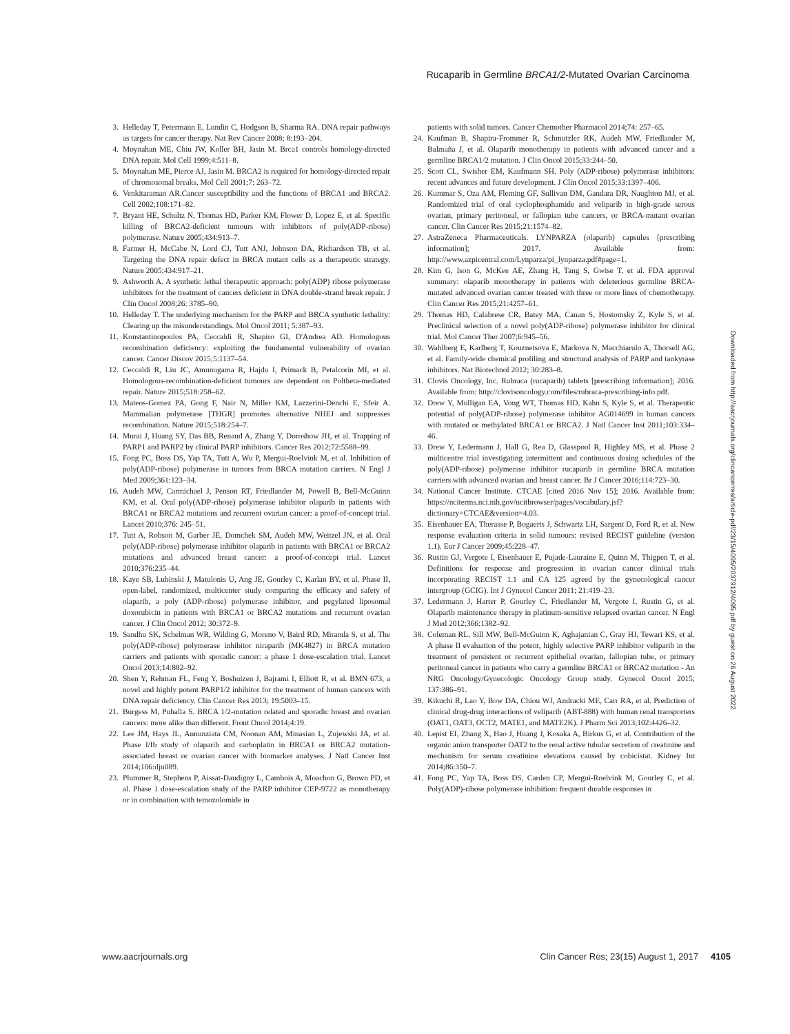Rucaparib in Germline BRCA1/2-Mutated Ovarian Carcinoma
3. Helleday T, Petermann E, Lundin C, Hodgson B, Sharma RA. DNA repair pathways as targets for cancer therapy. Nat Rev Cancer 2008; 8:193–204.
4. Moynahan ME, Chiu JW, Koller BH, Jasin M. Brca1 controls homology-directed DNA repair. Mol Cell 1999;4:511–8.
5. Moynahan ME, Pierce AJ, Jasin M. BRCA2 is required for homology-directed repair of chromosomal breaks. Mol Cell 2001;7: 263–72.
6. Venkitaraman AR.Cancer susceptibility and the functions of BRCA1 and BRCA2. Cell 2002;108:171–82.
7. Bryant HE, Schultz N, Thomas HD, Parker KM, Flower D, Lopez E, et al. Specific killing of BRCA2-deficient tumours with inhibitors of poly(ADP-ribose) polymerase. Nature 2005;434:913–7.
8. Farmer H, McCabe N, Lord CJ, Tutt ANJ, Johnson DA, Richardson TB, et al. Targeting the DNA repair defect in BRCA mutant cells as a therapeutic strategy. Nature 2005;434:917–21.
9. Ashworth A. A synthetic lethal therapeutic approach: poly(ADP) ribose polymerase inhibitors for the treatment of cancers deficient in DNA double-strand break repair. J Clin Oncol 2008;26: 3785–90.
10. Helleday T. The underlying mechanism for the PARP and BRCA synthetic lethality: Clearing up the misunderstandings. Mol Oncol 2011; 5:387–93.
11. Konstantinopoulos PA, Ceccaldi R, Shapiro GI, D'Andrea AD. Homologous recombination deficiency: exploiting the fundamental vulnerability of ovarian cancer. Cancer Discov 2015;5:1137–54.
12. Ceccaldi R, Liu JC, Amunugama R, Hajdu I, Primack B, Petalcorin MI, et al. Homologous-recombination-deficient tumours are dependent on Poltheta-mediated repair. Nature 2015;518:258–62.
13. Mateos-Gomez PA, Gong F, Nair N, Miller KM, Lazzerini-Denchi E, Sfeir A. Mammalian polymerase [THGR] promotes alternative NHEJ and suppresses recombination. Nature 2015;518:254–7.
14. Murai J, Huang SY, Das BB, Renaud A, Zhang Y, Doroshow JH, et al. Trapping of PARP1 and PARP2 by clinical PARP inhibitors. Cancer Res 2012;72:5588–99.
15. Fong PC, Boss DS, Yap TA, Tutt A, Wu P, Mergui-Roelvink M, et al. Inhibition of poly(ADP-ribose) polymerase in tumors from BRCA mutation carriers. N Engl J Med 2009;361:123–34.
16. Audeh MW, Carmichael J, Penson RT, Friedlander M, Powell B, Bell-McGuinn KM, et al. Oral poly(ADP-ribose) polymerase inhibitor olaparib in patients with BRCA1 or BRCA2 mutations and recurrent ovarian cancer: a proof-of-concept trial. Lancet 2010;376: 245–51.
17. Tutt A, Robson M, Garber JE, Domchek SM, Audeh MW, Weitzel JN, et al. Oral poly(ADP-ribose) polymerase inhibitor olaparib in patients with BRCA1 or BRCA2 mutations and advanced breast cancer: a proof-of-concept trial. Lancet 2010;376:235–44.
18. Kaye SB, Lubinski J, Matulonis U, Ang JE, Gourley C, Karlan BY, et al. Phase II, open-label, randomized, multicenter study comparing the efficacy and safety of olaparib, a poly (ADP-ribose) polymerase inhibitor, and pegylated liposomal doxorubicin in patients with BRCA1 or BRCA2 mutations and recurrent ovarian cancer. J Clin Oncol 2012; 30:372–9.
19. Sandhu SK, Schelman WR, Wilding G, Moreno V, Baird RD, Miranda S, et al. The poly(ADP-ribose) polymerase inhibitor niraparib (MK4827) in BRCA mutation carriers and patients with sporadic cancer: a phase 1 dose-escalation trial. Lancet Oncol 2013;14:882–92.
20. Shen Y, Rehman FL, Feng Y, Boshuizen J, Bajrami I, Elliott R, et al. BMN 673, a novel and highly potent PARP1/2 inhibitor for the treatment of human cancers with DNA repair deficiency. Clin Cancer Res 2013; 19:5003–15.
21. Burgess M, Puhalla S. BRCA 1/2-mutation related and sporadic breast and ovarian cancers: more alike than different. Front Oncol 2014;4:19.
22. Lee JM, Hays JL, Annunziata CM, Noonan AM, Minasian L, Zujewski JA, et al. Phase I/Ib study of olaparib and carboplatin in BRCA1 or BRCA2 mutation-associated breast or ovarian cancer with biomarker analyses. J Natl Cancer Inst 2014;106:dju089.
23. Plummer R, Stephens P, Aissat-Daudigny L, Cambois A, Moachon G, Brown PD, et al. Phase 1 dose-escalation study of the PARP inhibitor CEP-9722 as monotherapy or in combination with temozolomide in
patients with solid tumors. Cancer Chemother Pharmacol 2014;74: 257–65.
24. Kaufman B, Shapira-Frommer R, Schmutzler RK, Audeh MW, Friedlander M, Balmaña J, et al. Olaparib monotherapy in patients with advanced cancer and a germline BRCA1/2 mutation. J Clin Oncol 2015;33:244–50.
25. Scott CL, Swisher EM, Kaufmann SH. Poly (ADP-ribose) polymerase inhibitors: recent advances and future development. J Clin Oncol 2015;33:1397–406.
26. Kummar S, Oza AM, Fleming GF, Sullivan DM, Gandara DR, Naughton MJ, et al. Randomized trial of oral cyclophosphamide and veliparib in high-grade serous ovarian, primary peritoneal, or fallopian tube cancers, or BRCA-mutant ovarian cancer. Clin Cancer Res 2015;21:1574–82.
27. AstraZeneca Pharmaceuticals. LYNPARZA (olaparib) capsules [prescribing information]; 2017. Available from: http://www.azpicentral.com/Lynparza/pi_lynparza.pdf#page=1.
28. Kim G, Ison G, McKee AE, Zhang H, Tang S, Gwise T, et al. FDA approval summary: olaparib monotherapy in patients with deleterious germline BRCA-mutated advanced ovarian cancer treated with three or more lines of chemotherapy. Clin Cancer Res 2015;21:4257–61.
29. Thomas HD, Calabrese CR, Batey MA, Canan S, Hostomsky Z, Kyle S, et al. Preclinical selection of a novel poly(ADP-ribose) polymerase inhibitor for clinical trial. Mol Cancer Ther 2007;6:945–56.
30. Wahlberg E, Karlberg T, Kouznetsova E, Markova N, Macchiarulo A, Thorsell AG, et al. Family-wide chemical profiling and structural analysis of PARP and tankyrase inhibitors. Nat Biotechnol 2012; 30:283–8.
31. Clovis Oncology, Inc. Rubraca (rucaparib) tablets [prescribing information]; 2016. Available from: http://clovisoncology.com/files/rubraca-prescribing-info.pdf.
32. Drew Y, Mulligan EA, Vong WT, Thomas HD, Kahn S, Kyle S, et al. Therapeutic potential of poly(ADP-ribose) polymerase inhibitor AG014699 in human cancers with mutated or methylated BRCA1 or BRCA2. J Natl Cancer Inst 2011;103:334–46.
33. Drew Y, Ledermann J, Hall G, Rea D, Glasspool R, Highley MS, et al. Phase 2 multicentre trial investigating intermittent and continuous dosing schedules of the poly(ADP-ribose) polymerase inhibitor rucaparib in germline BRCA mutation carriers with advanced ovarian and breast cancer. Br J Cancer 2016;114:723–30.
34. National Cancer Institute. CTCAE [cited 2016 Nov 15]; 2016. Available from: https://nciterms.nci.nih.gov/ncitbrowser/pages/vocabulary.jsf?dictionary=CTCAE&version=4.03.
35. Eisenhauer EA, Therasse P, Bogaerts J, Schwartz LH, Sargent D, Ford R, et al. New response evaluation criteria in solid tumours: revised RECIST guideline (version 1.1). Eur J Cancer 2009;45:228–47.
36. Rustin GJ, Vergote I, Eisenhauer E, Pujade-Lauraine E, Quinn M, Thigpen T, et al. Definitions for response and progression in ovarian cancer clinical trials incorporating RECIST 1.1 and CA 125 agreed by the gynecological cancer intergroup (GCIG). Int J Gynecol Cancer 2011; 21:419–23.
37. Ledermann J, Harter P, Gourley C, Friedlander M, Vergote I, Rustin G, et al. Olaparib maintenance therapy in platinum-sensitive relapsed ovarian cancer. N Engl J Med 2012;366:1382–92.
38. Coleman RL, Sill MW, Bell-McGuinn K, Aghajanian C, Gray HJ, Tewari KS, et al. A phase II evaluation of the potent, highly selective PARP inhibitor veliparib in the treatment of persistent or recurrent epithelial ovarian, fallopian tube, or primary peritoneal cancer in patients who carry a germline BRCA1 or BRCA2 mutation - An NRG Oncology/Gynecologic Oncology Group study. Gynecol Oncol 2015; 137:386–91.
39. Kikuchi R, Lao Y, Bow DA, Chiou WJ, Andracki ME, Carr RA, et al. Prediction of clinical drug-drug interactions of veliparib (ABT-888) with human renal transporters (OAT1, OAT3, OCT2, MATE1, and MATE2K). J Pharm Sci 2013;102:4426–32.
40. Lepist EI, Zhang X, Hao J, Huang J, Kosaka A, Birkus G, et al. Contribution of the organic anion transporter OAT2 to the renal active tubular secretion of creatinine and mechanism for serum creatinine elevations caused by cobicistat. Kidney Int 2014;86:350–7.
41. Fong PC, Yap TA, Boss DS, Carden CP, Mergui-Roelvink M, Gourley C, et al. Poly(ADP)-ribose polymerase inhibition: frequent durable responses in
Downloaded from http://aacrjournals.org/clincancerres/article-pdf/23/15/4095/2037912/4095.pdf by guest on 26 August 2022
www.aacrjournals.org Clin Cancer Res; 23(15) August 1, 2017 4105